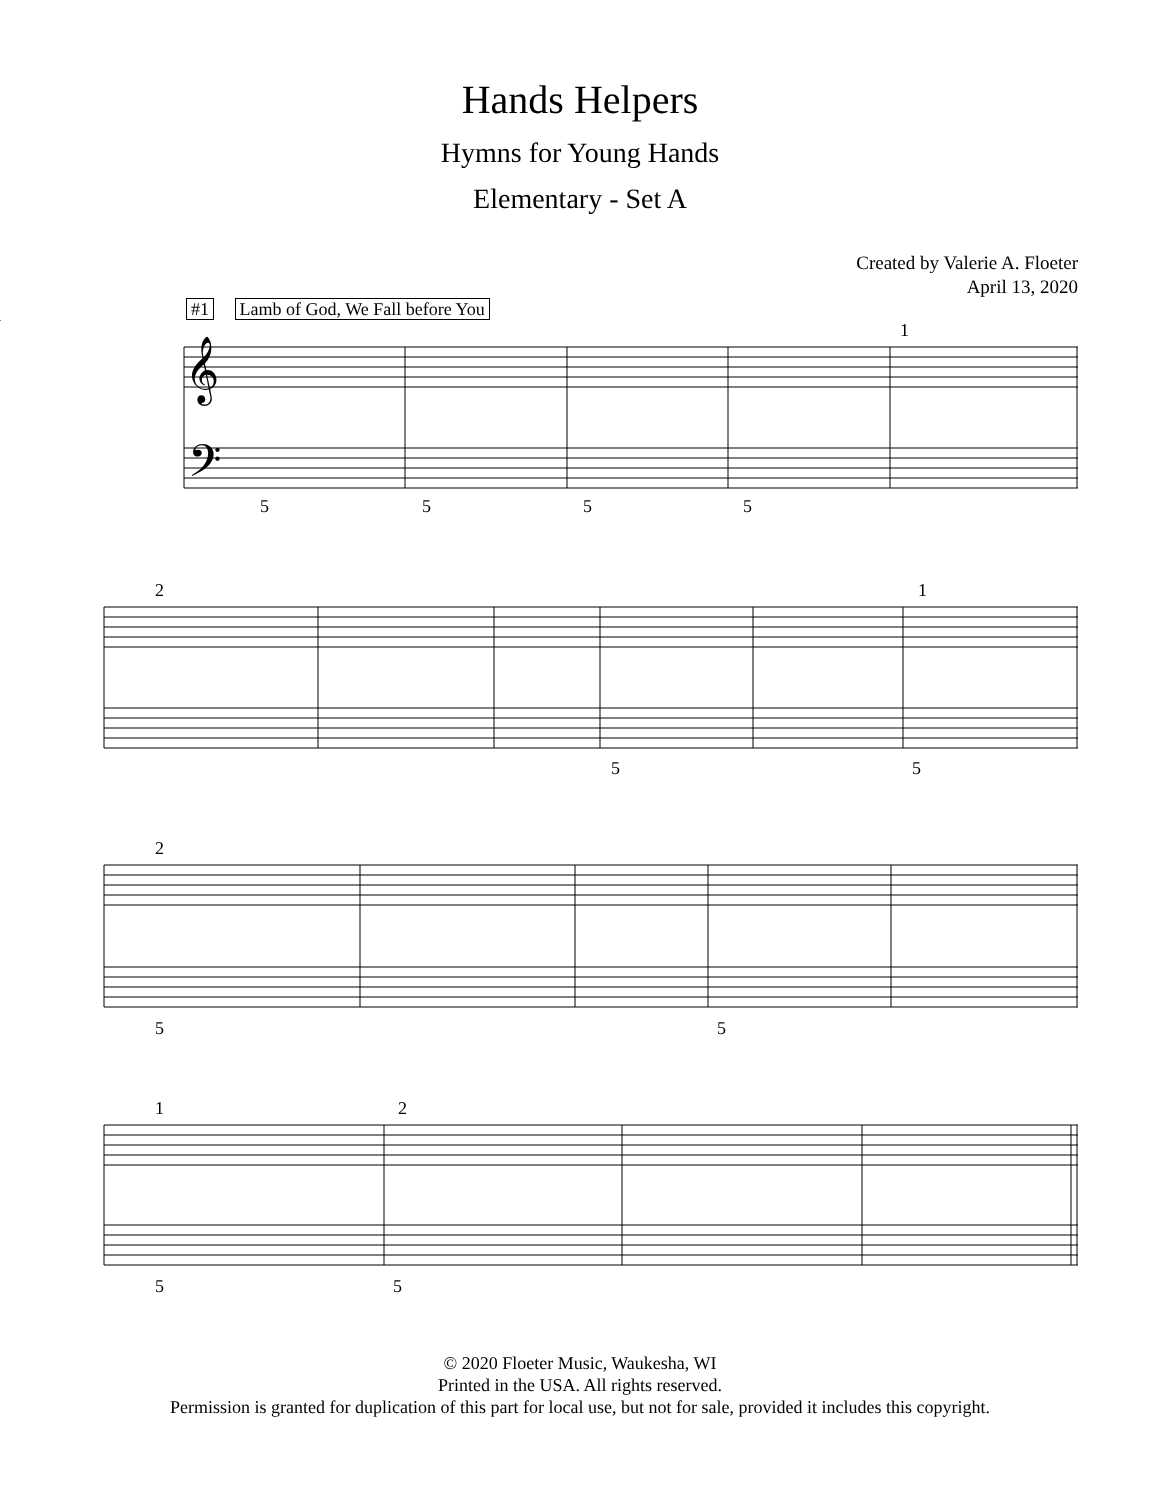Hands Helpers
Hymns for Young Hands
Elementary - Set A
Created by Valerie A. Floeter
April 13, 2020
#1 Lamb of God, We Fall before You
𝄞
𝄢
5
5
5
5
1
2
1
5
5
2
5
5
1
2
5
5
© 2020 Floeter Music, Waukesha, WI
Printed in the USA. All rights reserved.
Permission is granted for duplication of this part for local use, but not for sale, provided it includes this copyright.